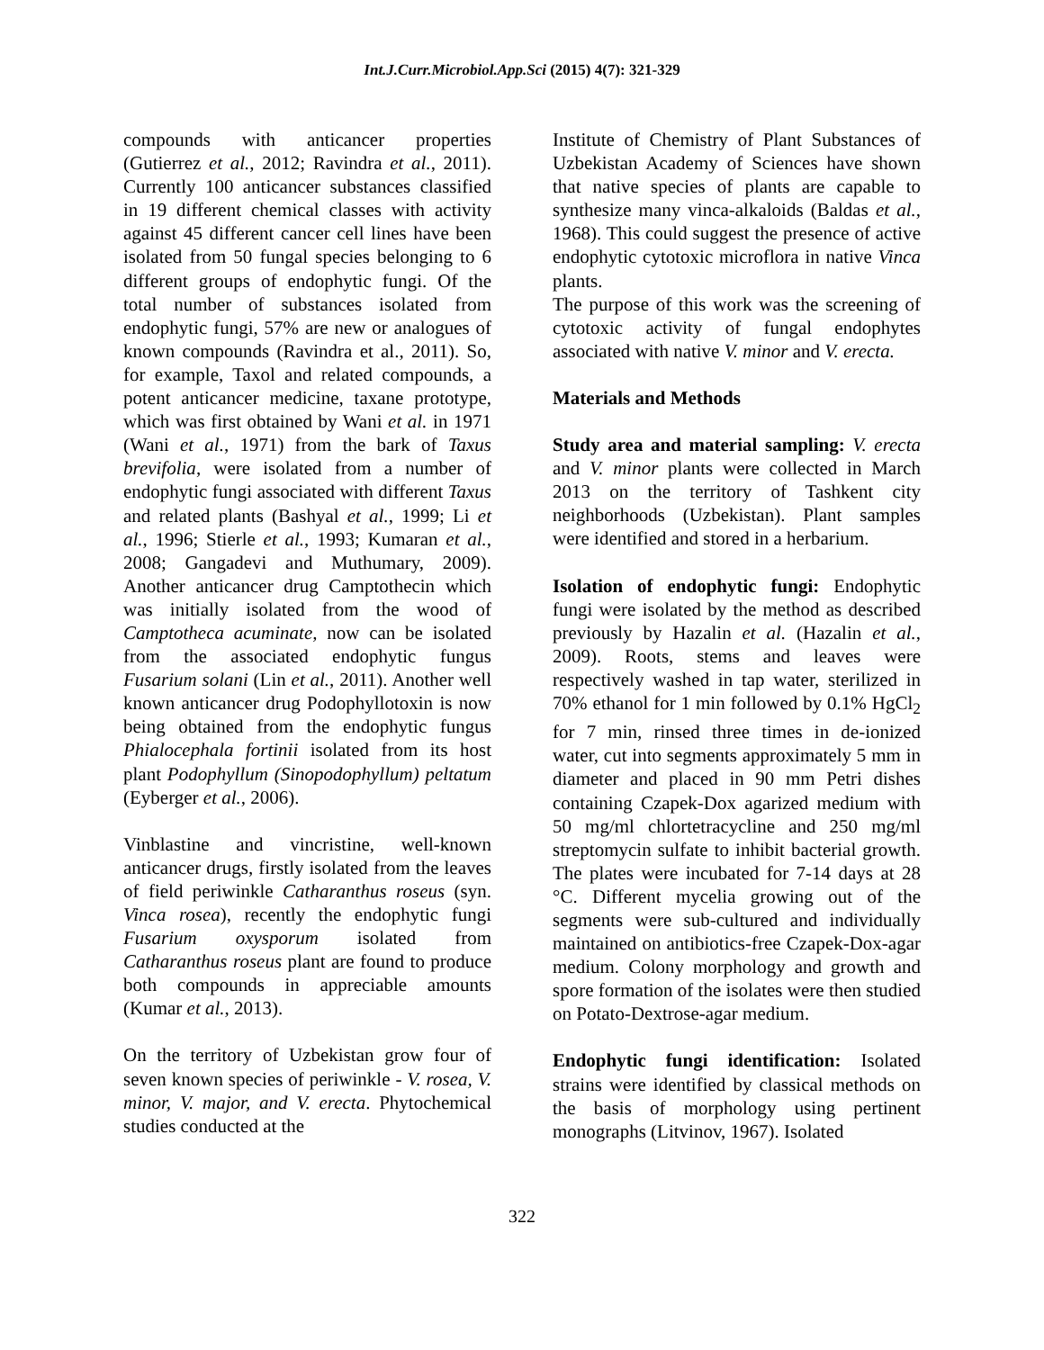Int.J.Curr.Microbiol.App.Sci (2015) 4(7): 321-329
compounds with anticancer properties (Gutierrez et al., 2012; Ravindra et al., 2011). Currently 100 anticancer substances classified in 19 different chemical classes with activity against 45 different cancer cell lines have been isolated from 50 fungal species belonging to 6 different groups of endophytic fungi. Of the total number of substances isolated from endophytic fungi, 57% are new or analogues of known compounds (Ravindra et al., 2011). So, for example, Taxol and related compounds, a potent anticancer medicine, taxane prototype, which was first obtained by Wani et al. in 1971 (Wani et al., 1971) from the bark of Taxus brevifolia, were isolated from a number of endophytic fungi associated with different Taxus and related plants (Bashyal et al., 1999; Li et al., 1996; Stierle et al., 1993; Kumaran et al., 2008; Gangadevi and Muthumary, 2009). Another anticancer drug Camptothecin which was initially isolated from the wood of Camptotheca acuminate, now can be isolated from the associated endophytic fungus Fusarium solani (Lin et al., 2011). Another well known anticancer drug Podophyllotoxin is now being obtained from the endophytic fungus Phialocephala fortinii isolated from its host plant Podophyllum (Sinopodophyllum) peltatum (Eyberger et al., 2006).
Vinblastine and vincristine, well-known anticancer drugs, firstly isolated from the leaves of field periwinkle Catharanthus roseus (syn. Vinca rosea), recently the endophytic fungi Fusarium oxysporum isolated from Catharanthus roseus plant are found to produce both compounds in appreciable amounts (Kumar et al., 2013).
On the territory of Uzbekistan grow four of seven known species of periwinkle - V. rosea, V. minor, V. major, and V. erecta. Phytochemical studies conducted at the
Institute of Chemistry of Plant Substances of Uzbekistan Academy of Sciences have shown that native species of plants are capable to synthesize many vinca-alkaloids (Baldas et al., 1968). This could suggest the presence of active endophytic cytotoxic microflora in native Vinca plants.
The purpose of this work was the screening of cytotoxic activity of fungal endophytes associated with native V. minor and V. erecta.
Materials and Methods
Study area and material sampling: V. erecta and V. minor plants were collected in March 2013 on the territory of Tashkent city neighborhoods (Uzbekistan). Plant samples were identified and stored in a herbarium.
Isolation of endophytic fungi: Endophytic fungi were isolated by the method as described previously by Hazalin et al. (Hazalin et al., 2009). Roots, stems and leaves were respectively washed in tap water, sterilized in 70% ethanol for 1 min followed by 0.1% HgCl<sub>2</sub> for 7 min, rinsed three times in de-ionized water, cut into segments approximately 5 mm in diameter and placed in 90 mm Petri dishes containing Czapek-Dox agarized medium with 50 mg/ml chlortetracycline and 250 mg/ml streptomycin sulfate to inhibit bacterial growth. The plates were incubated for 7-14 days at 28 °C. Different mycelia growing out of the segments were sub-cultured and individually maintained on antibiotics-free Czapek-Dox-agar medium. Colony morphology and growth and spore formation of the isolates were then studied on Potato-Dextrose-agar medium.
Endophytic fungi identification: Isolated strains were identified by classical methods on the basis of morphology using pertinent monographs (Litvinov, 1967). Isolated
322